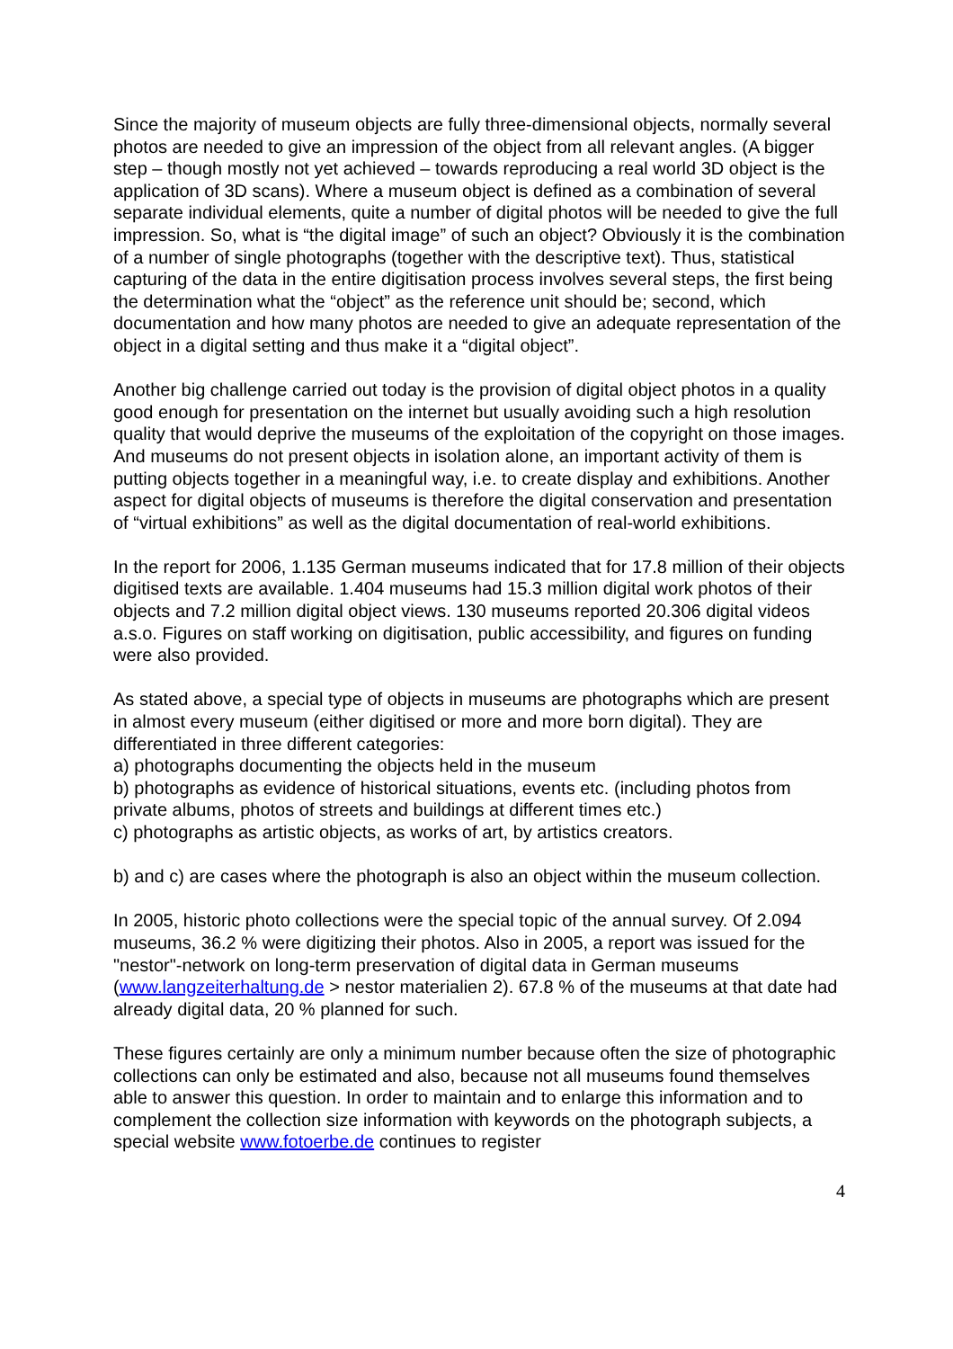Since the majority of museum objects are fully three-dimensional objects, normally several photos are needed to give an impression of the object from all relevant angles. (A bigger step – though mostly not yet achieved – towards reproducing a real world 3D object is the application of 3D scans). Where a museum object is defined as a combination of several separate individual elements, quite a number of digital photos will be needed to give the full impression. So, what is “the digital image” of such an object? Obviously it is the combination of a number of single photographs (together with the descriptive text). Thus, statistical capturing of the data in the entire digitisation process involves several steps, the first being the determination what the “object” as the reference unit should be; second, which documentation and how many photos are needed to give an adequate representation of the object in a digital setting and thus make it a “digital object”.
Another big challenge carried out today is the provision of digital object photos in a quality good enough for presentation on the internet but usually avoiding such a high resolution quality that would deprive the museums of the exploitation of the copyright on those images. And museums do not present objects in isolation alone, an important activity of them is putting objects together in a meaningful way, i.e. to create display and exhibitions. Another aspect for digital objects of museums is therefore the digital conservation and presentation of “virtual exhibitions” as well as the digital documentation of real-world exhibitions.
In the report for 2006, 1.135 German museums indicated that for 17.8 million of their objects digitised texts are available. 1.404 museums had 15.3 million digital work photos of their objects and 7.2 million digital object views. 130 museums reported 20.306 digital videos a.s.o. Figures on staff working on digitisation, public accessibility, and figures on funding were also provided.
As stated above, a special type of objects in museums are photographs which are present in almost every museum (either digitised or more and more born digital). They are differentiated in three different categories:
a) photographs documenting the objects held in the museum
b) photographs as evidence of historical situations, events etc. (including photos from private albums, photos of streets and buildings at different times etc.)
c) photographs as artistic objects, as works of art, by artistics creators.
b) and c) are cases where the photograph is also an object within the museum collection.
In 2005, historic photo collections were the special topic of the annual survey. Of 2.094 museums, 36.2 % were digitizing their photos. Also in 2005, a report was issued for the "nestor"-network on long-term preservation of digital data in German museums (www.langzeiterhaltung.de > nestor materialien 2). 67.8 % of the museums at that date had already digital data, 20 % planned for such.
These figures certainly are only a minimum number because often the size of photographic collections can only be estimated and also, because not all museums found themselves able to answer this question. In order to maintain and to enlarge this information and to complement the collection size information with keywords on the photograph subjects, a special website www.fotoerbe.de continues to register
4